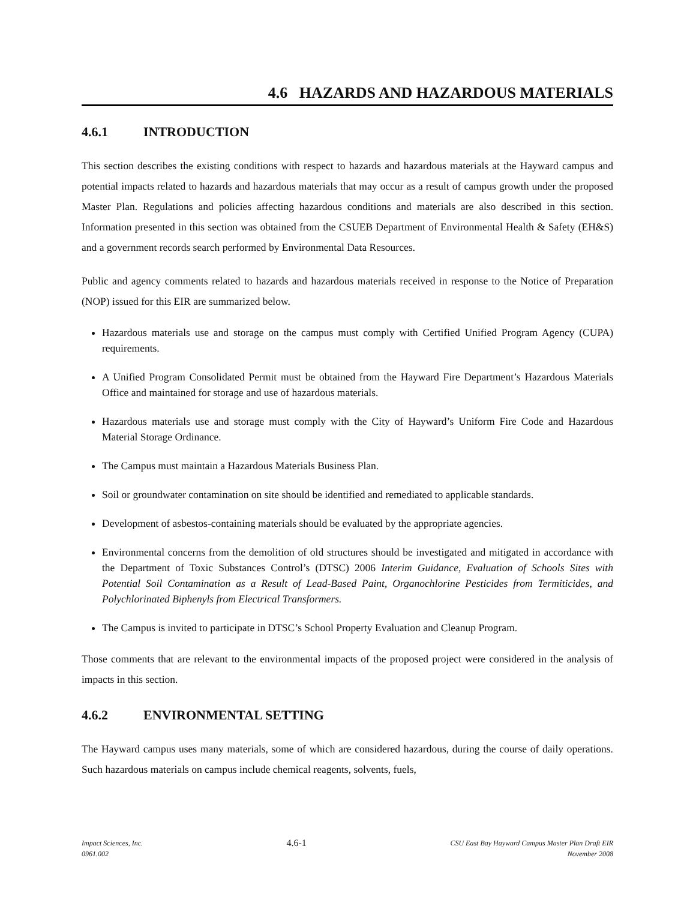4.6 HAZARDS AND HAZARDOUS MATERIALS
4.6.1 INTRODUCTION
This section describes the existing conditions with respect to hazards and hazardous materials at the Hayward campus and potential impacts related to hazards and hazardous materials that may occur as a result of campus growth under the proposed Master Plan. Regulations and policies affecting hazardous conditions and materials are also described in this section. Information presented in this section was obtained from the CSUEB Department of Environmental Health & Safety (EH&S) and a government records search performed by Environmental Data Resources.
Public and agency comments related to hazards and hazardous materials received in response to the Notice of Preparation (NOP) issued for this EIR are summarized below.
Hazardous materials use and storage on the campus must comply with Certified Unified Program Agency (CUPA) requirements.
A Unified Program Consolidated Permit must be obtained from the Hayward Fire Department’s Hazardous Materials Office and maintained for storage and use of hazardous materials.
Hazardous materials use and storage must comply with the City of Hayward’s Uniform Fire Code and Hazardous Material Storage Ordinance.
The Campus must maintain a Hazardous Materials Business Plan.
Soil or groundwater contamination on site should be identified and remediated to applicable standards.
Development of asbestos-containing materials should be evaluated by the appropriate agencies.
Environmental concerns from the demolition of old structures should be investigated and mitigated in accordance with the Department of Toxic Substances Control’s (DTSC) 2006 Interim Guidance, Evaluation of Schools Sites with Potential Soil Contamination as a Result of Lead-Based Paint, Organochlorine Pesticides from Termiticides, and Polychlorinated Biphenyls from Electrical Transformers.
The Campus is invited to participate in DTSC’s School Property Evaluation and Cleanup Program.
Those comments that are relevant to the environmental impacts of the proposed project were considered in the analysis of impacts in this section.
4.6.2 ENVIRONMENTAL SETTING
The Hayward campus uses many materials, some of which are considered hazardous, during the course of daily operations. Such hazardous materials on campus include chemical reagents, solvents, fuels,
Impact Sciences, Inc.
0961.002
4.6-1
CSU East Bay Hayward Campus Master Plan Draft EIR
November 2008